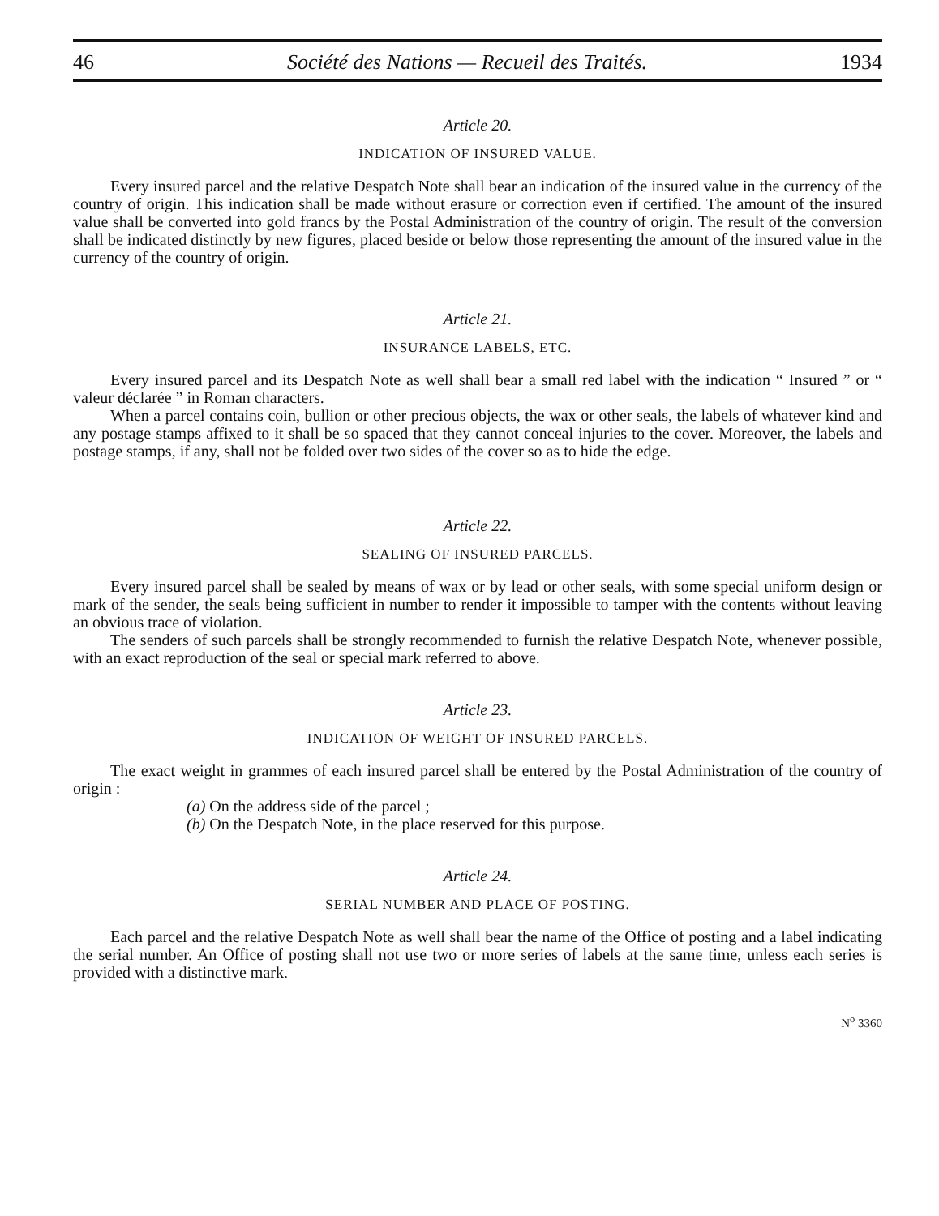46 Société des Nations — Recueil des Traités. 1934
Article 20.
INDICATION OF INSURED VALUE.
Every insured parcel and the relative Despatch Note shall bear an indication of the insured value in the currency of the country of origin. This indication shall be made without erasure or correction even if certified. The amount of the insured value shall be converted into gold francs by the Postal Administration of the country of origin. The result of the conversion shall be indicated distinctly by new figures, placed beside or below those representing the amount of the insured value in the currency of the country of origin.
Article 21.
INSURANCE LABELS, ETC.
Every insured parcel and its Despatch Note as well shall bear a small red label with the indication “ Insured ” or “ valeur déclarée ” in Roman characters.
When a parcel contains coin, bullion or other precious objects, the wax or other seals, the labels of whatever kind and any postage stamps affixed to it shall be so spaced that they cannot conceal injuries to the cover. Moreover, the labels and postage stamps, if any, shall not be folded over two sides of the cover so as to hide the edge.
Article 22.
SEALING OF INSURED PARCELS.
Every insured parcel shall be sealed by means of wax or by lead or other seals, with some special uniform design or mark of the sender, the seals being sufficient in number to render it impossible to tamper with the contents without leaving an obvious trace of violation.
The senders of such parcels shall be strongly recommended to furnish the relative Despatch Note, whenever possible, with an exact reproduction of the seal or special mark referred to above.
Article 23.
INDICATION OF WEIGHT OF INSURED PARCELS.
The exact weight in grammes of each insured parcel shall be entered by the Postal Administration of the country of origin :
(a) On the address side of the parcel ;
(b) On the Despatch Note, in the place reserved for this purpose.
Article 24.
SERIAL NUMBER AND PLACE OF POSTING.
Each parcel and the relative Despatch Note as well shall bear the name of the Office of posting and a label indicating the serial number. An Office of posting shall not use two or more series of labels at the same time, unless each series is provided with a distinctive mark.
N<sup>o</sup> 3360